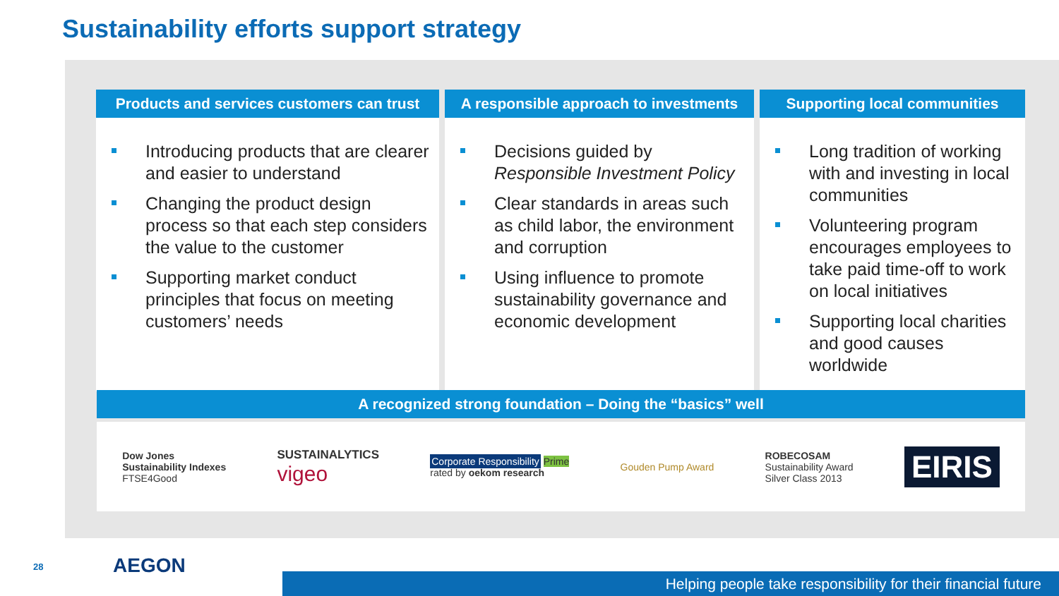Sustainability efforts support strategy
Products and services customers can trust
Introducing products that are clearer and easier to understand
Changing the product design process so that each step considers the value to the customer
Supporting market conduct principles that focus on meeting customers’ needs
A responsible approach to investments
Decisions guided by Responsible Investment Policy
Clear standards in areas such as child labor, the environment and corruption
Using influence to promote sustainability governance and economic development
Supporting local communities
Long tradition of working with and investing in local communities
Volunteering program encourages employees to take paid time-off to work on local initiatives
Supporting local charities and good causes worldwide
A recognized strong foundation – Doing the “basics” well
Dow Jones
Sustainability Indexes
FTSE4Good
SUSTAINALYTICS
vigeo
Corporate Responsibility Prime
rated by oekom research
Gouden Pump Award
ROBECOSAM
Sustainability Award
Silver Class 2013
EIRIS
28 AEGON
Helping people take responsibility for their financial future